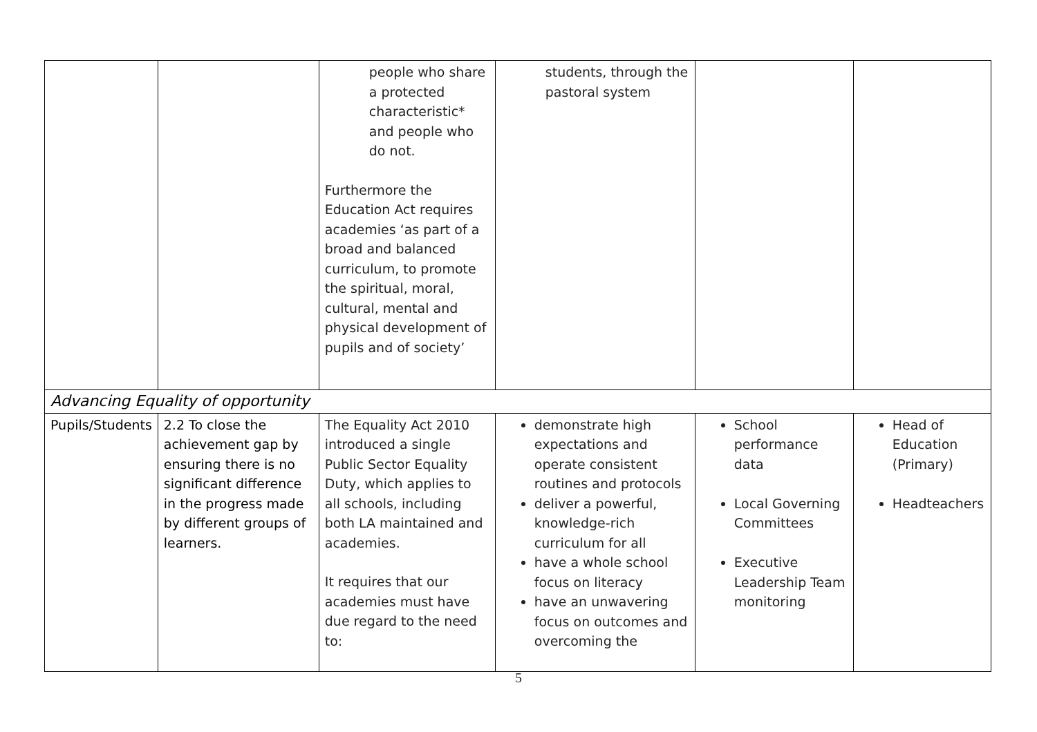| | | people who share a protected characteristic* and people who do not. Furthermore the Education Act requires academies ‘as part of a broad and balanced curriculum, to promote the spiritual, moral, cultural, mental and physical development of pupils and of society’ | students, through the pastoral system | | |
| Advancing Equality of opportunity | | | | | |
| Pupils/Students | 2.2 To close the achievement gap by ensuring there is no significant difference in the progress made by different groups of learners. | The Equality Act 2010 introduced a single Public Sector Equality Duty, which applies to all schools, including both LA maintained and academies. It requires that our academies must have due regard to the need to: | demonstrate high expectations and operate consistent routines and protocols deliver a powerful, knowledge-rich curriculum for all have a whole school focus on literacy have an unwavering focus on outcomes and overcoming the | School performance data Local Governing Committees Executive Leadership Team monitoring | Head of Education (Primary) Headteachers |
5